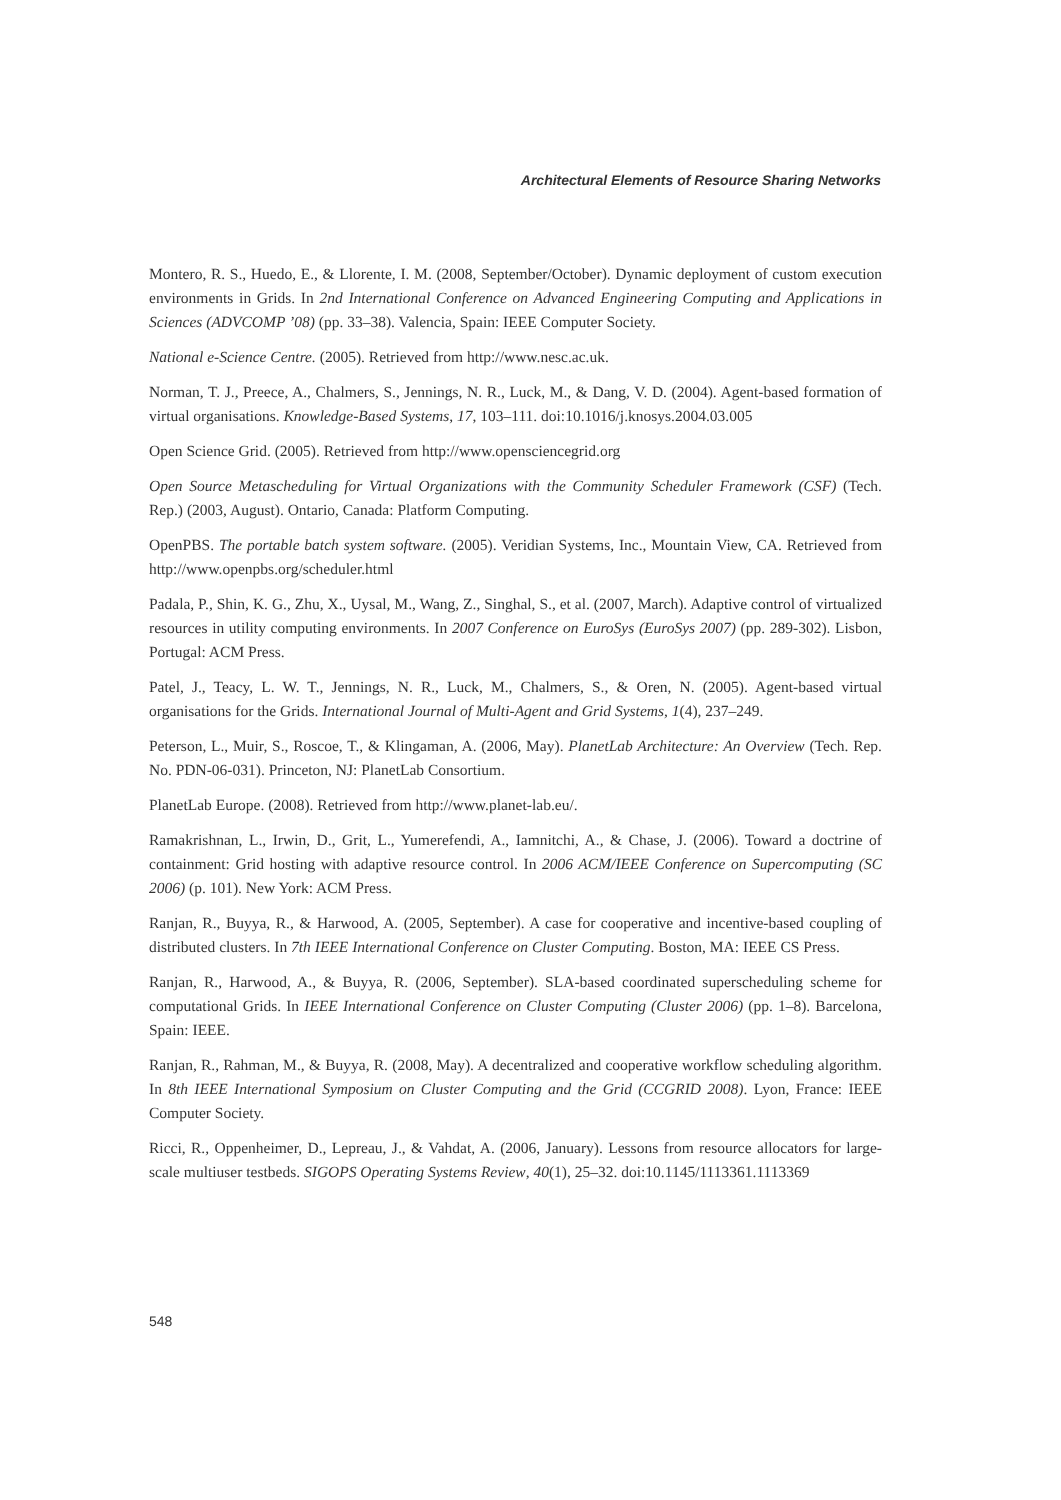Architectural Elements of Resource Sharing Networks
Montero, R. S., Huedo, E., & Llorente, I. M. (2008, September/October). Dynamic deployment of custom execution environments in Grids. In 2nd International Conference on Advanced Engineering Computing and Applications in Sciences (ADVCOMP ’08) (pp. 33–38). Valencia, Spain: IEEE Computer Society.
National e-Science Centre. (2005). Retrieved from http://www.nesc.ac.uk.
Norman, T. J., Preece, A., Chalmers, S., Jennings, N. R., Luck, M., & Dang, V. D. (2004). Agent-based formation of virtual organisations. Knowledge-Based Systems, 17, 103–111. doi:10.1016/j.knosys.2004.03.005
Open Science Grid. (2005). Retrieved from http://www.opensciencegrid.org
Open Source Metascheduling for Virtual Organizations with the Community Scheduler Framework (CSF) (Tech. Rep.) (2003, August). Ontario, Canada: Platform Computing.
OpenPBS. The portable batch system software. (2005). Veridian Systems, Inc., Mountain View, CA. Retrieved from http://www.openpbs.org/scheduler.html
Padala, P., Shin, K. G., Zhu, X., Uysal, M., Wang, Z., Singhal, S., et al. (2007, March). Adaptive control of virtualized resources in utility computing environments. In 2007 Conference on EuroSys (EuroSys 2007) (pp. 289-302). Lisbon, Portugal: ACM Press.
Patel, J., Teacy, L. W. T., Jennings, N. R., Luck, M., Chalmers, S., & Oren, N. (2005). Agent-based virtual organisations for the Grids. International Journal of Multi-Agent and Grid Systems, 1(4), 237–249.
Peterson, L., Muir, S., Roscoe, T., & Klingaman, A. (2006, May). PlanetLab Architecture: An Overview (Tech. Rep. No. PDN-06-031). Princeton, NJ: PlanetLab Consortium.
PlanetLab Europe. (2008). Retrieved from http://www.planet-lab.eu/.
Ramakrishnan, L., Irwin, D., Grit, L., Yumerefendi, A., Iamnitchi, A., & Chase, J. (2006). Toward a doctrine of containment: Grid hosting with adaptive resource control. In 2006 ACM/IEEE Conference on Supercomputing (SC 2006) (p. 101). New York: ACM Press.
Ranjan, R., Buyya, R., & Harwood, A. (2005, September). A case for cooperative and incentive-based coupling of distributed clusters. In 7th IEEE International Conference on Cluster Computing. Boston, MA: IEEE CS Press.
Ranjan, R., Harwood, A., & Buyya, R. (2006, September). SLA-based coordinated superscheduling scheme for computational Grids. In IEEE International Conference on Cluster Computing (Cluster 2006) (pp. 1–8). Barcelona, Spain: IEEE.
Ranjan, R., Rahman, M., & Buyya, R. (2008, May). A decentralized and cooperative workflow scheduling algorithm. In 8th IEEE International Symposium on Cluster Computing and the Grid (CCGRID 2008). Lyon, France: IEEE Computer Society.
Ricci, R., Oppenheimer, D., Lepreau, J., & Vahdat, A. (2006, January). Lessons from resource allocators for large-scale multiuser testbeds. SIGOPS Operating Systems Review, 40(1), 25–32. doi:10.1145/1113361.1113369
548